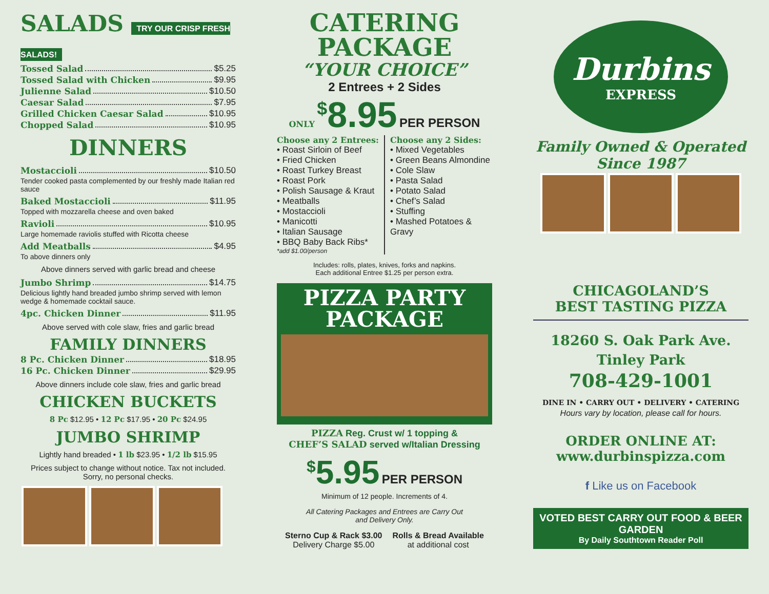SALADS TRY OUR CRISP FRESH SALADS!
Tossed Salad $5.25
Tossed Salad with Chicken $9.95
Julienne Salad $10.50
Caesar Salad $7.95
Grilled Chicken Caesar Salad $10.95
Chopped Salad $10.95
DINNERS
Mostaccioli $10.50
Tender cooked pasta complemented by our freshly made Italian red sauce
Baked Mostaccioli $11.95
Topped with mozzarella cheese and oven baked
Ravioli $10.95
Large homemade raviolis stuffed with Ricotta cheese
Add Meatballs $4.95
To above dinners only
Above dinners served with garlic bread and cheese
Jumbo Shrimp $14.75
Delicious lightly hand breaded jumbo shrimp served with lemon wedge & homemade cocktail sauce.
4pc. Chicken Dinner $11.95
Above served with cole slaw, fries and garlic bread
FAMILY DINNERS
8 Pc. Chicken Dinner $18.95
16 Pc. Chicken Dinner $29.95
Above dinners include cole slaw, fries and garlic bread
CHICKEN BUCKETS
8 Pc $12.95 • 12 Pc $17.95 • 20 Pc $24.95
JUMBO SHRIMP
Lightly hand breaded • 1 lb $23.95 • 1/2 lb $15.95
Prices subject to change without notice. Tax not included.
Sorry, no personal checks.
CATERING
PACKAGE
“YOUR CHOICE”
2 Entrees + 2 Sides
ONLY <sup>$</sup>8.95 PER PERSON
Choose any 2 Entrees:
• Roast Sirloin of Beef
• Fried Chicken
• Roast Turkey Breast
• Roast Pork
• Polish Sausage & Kraut
• Meatballs
• Mostaccioli
• Manicotti
• Italian Sausage
• BBQ Baby Back Ribs*
*add $1.00/person
Choose any 2 Sides:
• Mixed Vegetables
• Green Beans Almondine
• Cole Slaw
• Pasta Salad
• Potato Salad
• Chef’s Salad
• Stuffing
• Mashed Potatoes & Gravy
Includes: rolls, plates, knives, forks and napkins.
Each additional Entree $1.25 per person extra.
PIZZA PARTY
PACKAGE
PIZZA Reg. Crust w/ 1 topping &
CHEF’S SALAD served w/Italian Dressing
<sup>$</sup>5.95 PER PERSON
Minimum of 12 people. Increments of 4.
All Catering Packages and Entrees are Carry Out
and Delivery Only.
Sterno Cup & Rack $3.00
Delivery Charge $5.00
Rolls & Bread Available
at additional cost
Durbins
EXPRESS
Family Owned & Operated
Since 1987
CHICAGOLAND’S
BEST TASTING PIZZA
18260 S. Oak Park Ave.
Tinley Park
708-429-1001
DINE IN • CARRY OUT • DELIVERY • CATERING
Hours vary by location, please call for hours.
ORDER ONLINE AT:
www.durbinspizza.com
f Like us on Facebook
VOTED BEST CARRY OUT FOOD & BEER GARDEN
By Daily Southtown Reader Poll